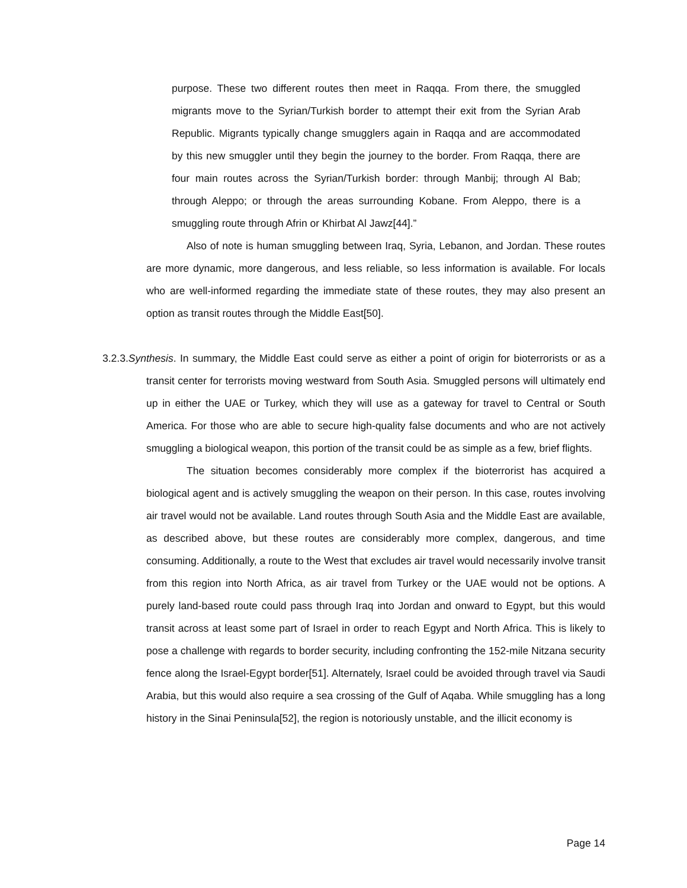purpose. These two different routes then meet in Raqqa. From there, the smuggled migrants move to the Syrian/Turkish border to attempt their exit from the Syrian Arab Republic. Migrants typically change smugglers again in Raqqa and are accommodated by this new smuggler until they begin the journey to the border. From Raqqa, there are four main routes across the Syrian/Turkish border: through Manbij; through Al Bab; through Aleppo; or through the areas surrounding Kobane. From Aleppo, there is a smuggling route through Afrin or Khirbat Al Jawz[44].”
Also of note is human smuggling between Iraq, Syria, Lebanon, and Jordan. These routes are more dynamic, more dangerous, and less reliable, so less information is available. For locals who are well-informed regarding the immediate state of these routes, they may also present an option as transit routes through the Middle East[50].
3.2.3.Synthesis. In summary, the Middle East could serve as either a point of origin for bioterrorists or as a transit center for terrorists moving westward from South Asia. Smuggled persons will ultimately end up in either the UAE or Turkey, which they will use as a gateway for travel to Central or South America. For those who are able to secure high-quality false documents and who are not actively smuggling a biological weapon, this portion of the transit could be as simple as a few, brief flights.
The situation becomes considerably more complex if the bioterrorist has acquired a biological agent and is actively smuggling the weapon on their person. In this case, routes involving air travel would not be available. Land routes through South Asia and the Middle East are available, as described above, but these routes are considerably more complex, dangerous, and time consuming. Additionally, a route to the West that excludes air travel would necessarily involve transit from this region into North Africa, as air travel from Turkey or the UAE would not be options. A purely land-based route could pass through Iraq into Jordan and onward to Egypt, but this would transit across at least some part of Israel in order to reach Egypt and North Africa. This is likely to pose a challenge with regards to border security, including confronting the 152-mile Nitzana security fence along the Israel-Egypt border[51]. Alternately, Israel could be avoided through travel via Saudi Arabia, but this would also require a sea crossing of the Gulf of Aqaba. While smuggling has a long history in the Sinai Peninsula[52], the region is notoriously unstable, and the illicit economy is
Page 14